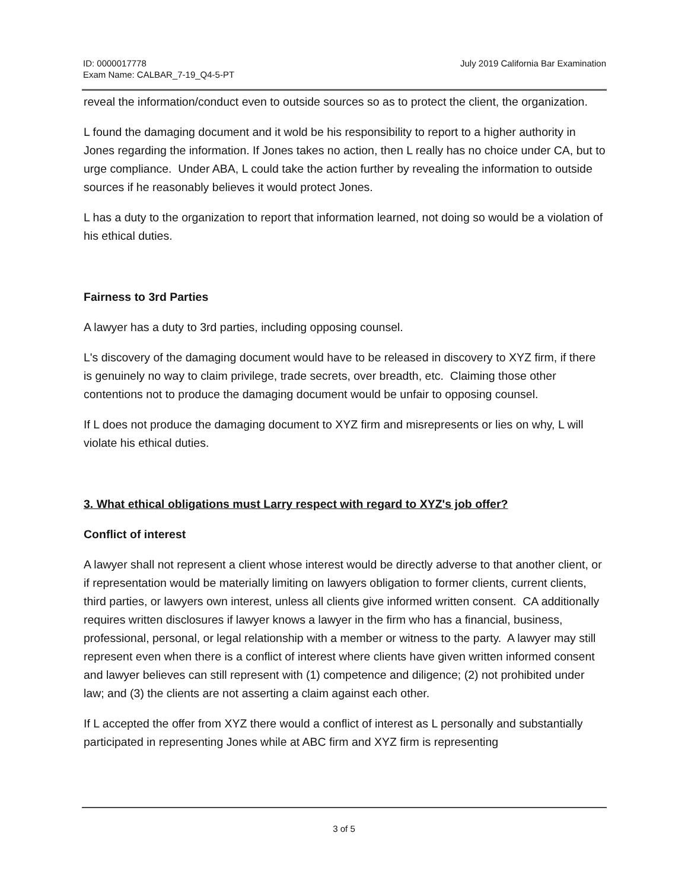ID: 0000017778
Exam Name: CALBAR_7-19_Q4-5-PT
July 2019 California Bar Examination
reveal the information/conduct even to outside sources so as to protect the client, the organization.
L found the damaging document and it wold be his responsibility to report to a higher authority in Jones regarding the information. If Jones takes no action, then L really has no choice under CA, but to urge compliance. Under ABA, L could take the action further by revealing the information to outside sources if he reasonably believes it would protect Jones.
L has a duty to the organization to report that information learned, not doing so would be a violation of his ethical duties.
Fairness to 3rd Parties
A lawyer has a duty to 3rd parties, including opposing counsel.
L's discovery of the damaging document would have to be released in discovery to XYZ firm, if there is genuinely no way to claim privilege, trade secrets, over breadth, etc. Claiming those other contentions not to produce the damaging document would be unfair to opposing counsel.
If L does not produce the damaging document to XYZ firm and misrepresents or lies on why, L will violate his ethical duties.
3. What ethical obligations must Larry respect with regard to XYZ's job offer?
Conflict of interest
A lawyer shall not represent a client whose interest would be directly adverse to that another client, or if representation would be materially limiting on lawyers obligation to former clients, current clients, third parties, or lawyers own interest, unless all clients give informed written consent. CA additionally requires written disclosures if lawyer knows a lawyer in the firm who has a financial, business, professional, personal, or legal relationship with a member or witness to the party. A lawyer may still represent even when there is a conflict of interest where clients have given written informed consent and lawyer believes can still represent with (1) competence and diligence; (2) not prohibited under law; and (3) the clients are not asserting a claim against each other.
If L accepted the offer from XYZ there would a conflict of interest as L personally and substantially participated in representing Jones while at ABC firm and XYZ firm is representing
3 of 5